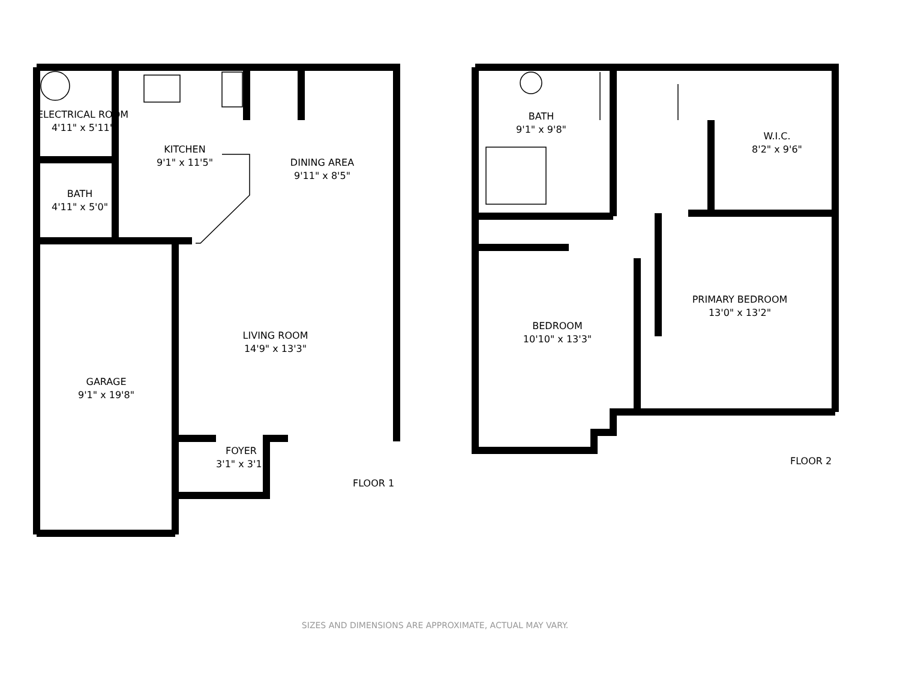ELECTRICAL ROOM
4'11" x 5'11"
KITCHEN
9'1" x 11'5"
DINING AREA
9'11" x 8'5"
BATH
4'11" x 5'0"
LIVING ROOM
14'9" x 13'3"
GARAGE
9'1" x 19'8"
FOYER
3'1" x 3'1"
FLOOR 1
BATH
9'1" x 9'8"
W.I.C.
8'2" x 9'6"
PRIMARY BEDROOM
13'0" x 13'2"
BEDROOM
10'10" x 13'3"
FLOOR 2
SIZES AND DIMENSIONS ARE APPROXIMATE, ACTUAL MAY VARY.